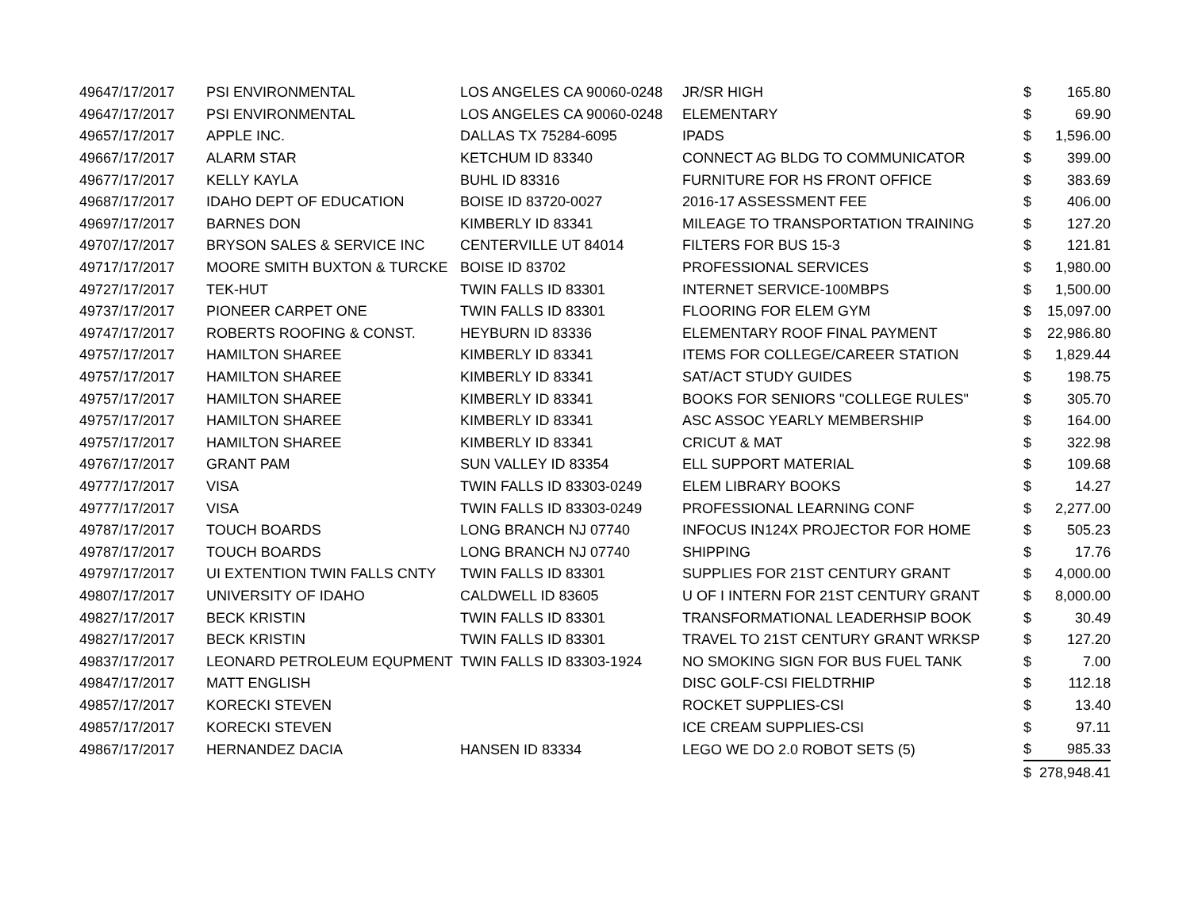| 4964 | 7/17/2017 | PSI ENVIRONMENTAL | LOS ANGELES CA 90060-0248 | JR/SR HIGH | $ | 165.80 |
| 4964 | 7/17/2017 | PSI ENVIRONMENTAL | LOS ANGELES CA 90060-0248 | ELEMENTARY | $ | 69.90 |
| 4965 | 7/17/2017 | APPLE INC. | DALLAS TX 75284-6095 | IPADS | $ | 1,596.00 |
| 4966 | 7/17/2017 | ALARM STAR | KETCHUM ID 83340 | CONNECT AG BLDG TO COMMUNICATOR | $ | 399.00 |
| 4967 | 7/17/2017 | KELLY KAYLA | BUHL ID 83316 | FURNITURE FOR HS FRONT OFFICE | $ | 383.69 |
| 4968 | 7/17/2017 | IDAHO DEPT OF EDUCATION | BOISE ID 83720-0027 | 2016-17 ASSESSMENT FEE | $ | 406.00 |
| 4969 | 7/17/2017 | BARNES DON | KIMBERLY ID 83341 | MILEAGE TO TRANSPORTATION TRAINING | $ | 127.20 |
| 4970 | 7/17/2017 | BRYSON SALES & SERVICE INC | CENTERVILLE UT 84014 | FILTERS FOR BUS 15-3 | $ | 121.81 |
| 4971 | 7/17/2017 | MOORE SMITH BUXTON & TURCKE | BOISE ID 83702 | PROFESSIONAL SERVICES | $ | 1,980.00 |
| 4972 | 7/17/2017 | TEK-HUT | TWIN FALLS ID 83301 | INTERNET SERVICE-100MBPS | $ | 1,500.00 |
| 4973 | 7/17/2017 | PIONEER CARPET ONE | TWIN FALLS ID 83301 | FLOORING FOR ELEM GYM | $ | 15,097.00 |
| 4974 | 7/17/2017 | ROBERTS ROOFING & CONST. | HEYBURN ID 83336 | ELEMENTARY ROOF FINAL PAYMENT | $ | 22,986.80 |
| 4975 | 7/17/2017 | HAMILTON SHAREE | KIMBERLY ID 83341 | ITEMS FOR COLLEGE/CAREER STATION | $ | 1,829.44 |
| 4975 | 7/17/2017 | HAMILTON SHAREE | KIMBERLY ID 83341 | SAT/ACT STUDY GUIDES | $ | 198.75 |
| 4975 | 7/17/2017 | HAMILTON SHAREE | KIMBERLY ID 83341 | BOOKS FOR SENIORS "COLLEGE RULES" | $ | 305.70 |
| 4975 | 7/17/2017 | HAMILTON SHAREE | KIMBERLY ID 83341 | ASC ASSOC YEARLY MEMBERSHIP | $ | 164.00 |
| 4975 | 7/17/2017 | HAMILTON SHAREE | KIMBERLY ID 83341 | CRICUT & MAT | $ | 322.98 |
| 4976 | 7/17/2017 | GRANT PAM | SUN VALLEY ID 83354 | ELL SUPPORT MATERIAL | $ | 109.68 |
| 4977 | 7/17/2017 | VISA | TWIN FALLS ID 83303-0249 | ELEM LIBRARY BOOKS | $ | 14.27 |
| 4977 | 7/17/2017 | VISA | TWIN FALLS ID 83303-0249 | PROFESSIONAL LEARNING CONF | $ | 2,277.00 |
| 4978 | 7/17/2017 | TOUCH BOARDS | LONG BRANCH NJ 07740 | INFOCUS IN124X PROJECTOR FOR HOME | $ | 505.23 |
| 4978 | 7/17/2017 | TOUCH BOARDS | LONG BRANCH NJ 07740 | SHIPPING | $ | 17.76 |
| 4979 | 7/17/2017 | UI EXTENTION TWIN FALLS CNTY | TWIN FALLS ID 83301 | SUPPLIES FOR 21ST CENTURY GRANT | $ | 4,000.00 |
| 4980 | 7/17/2017 | UNIVERSITY OF IDAHO | CALDWELL ID 83605 | U OF I INTERN FOR 21ST CENTURY GRANT | $ | 8,000.00 |
| 4982 | 7/17/2017 | BECK KRISTIN | TWIN FALLS ID 83301 | TRANSFORMATIONAL LEADERHSIP BOOK | $ | 30.49 |
| 4982 | 7/17/2017 | BECK KRISTIN | TWIN FALLS ID 83301 | TRAVEL TO 21ST CENTURY GRANT WRKSP | $ | 127.20 |
| 4983 | 7/17/2017 | LEONARD PETROLEUM EQUPMENT | TWIN FALLS ID 83303-1924 | NO SMOKING SIGN FOR BUS FUEL TANK | $ | 7.00 |
| 4984 | 7/17/2017 | MATT ENGLISH | | DISC GOLF-CSI FIELDTRHIP | $ | 112.18 |
| 4985 | 7/17/2017 | KORECKI STEVEN | | ROCKET SUPPLIES-CSI | $ | 13.40 |
| 4985 | 7/17/2017 | KORECKI STEVEN | | ICE CREAM SUPPLIES-CSI | $ | 97.11 |
| 4986 | 7/17/2017 | HERNANDEZ DACIA | HANSEN ID 83334 | LEGO WE DO 2.0 ROBOT SETS (5) | $ | 985.33 |
| | | | | | $ | 278,948.41 |